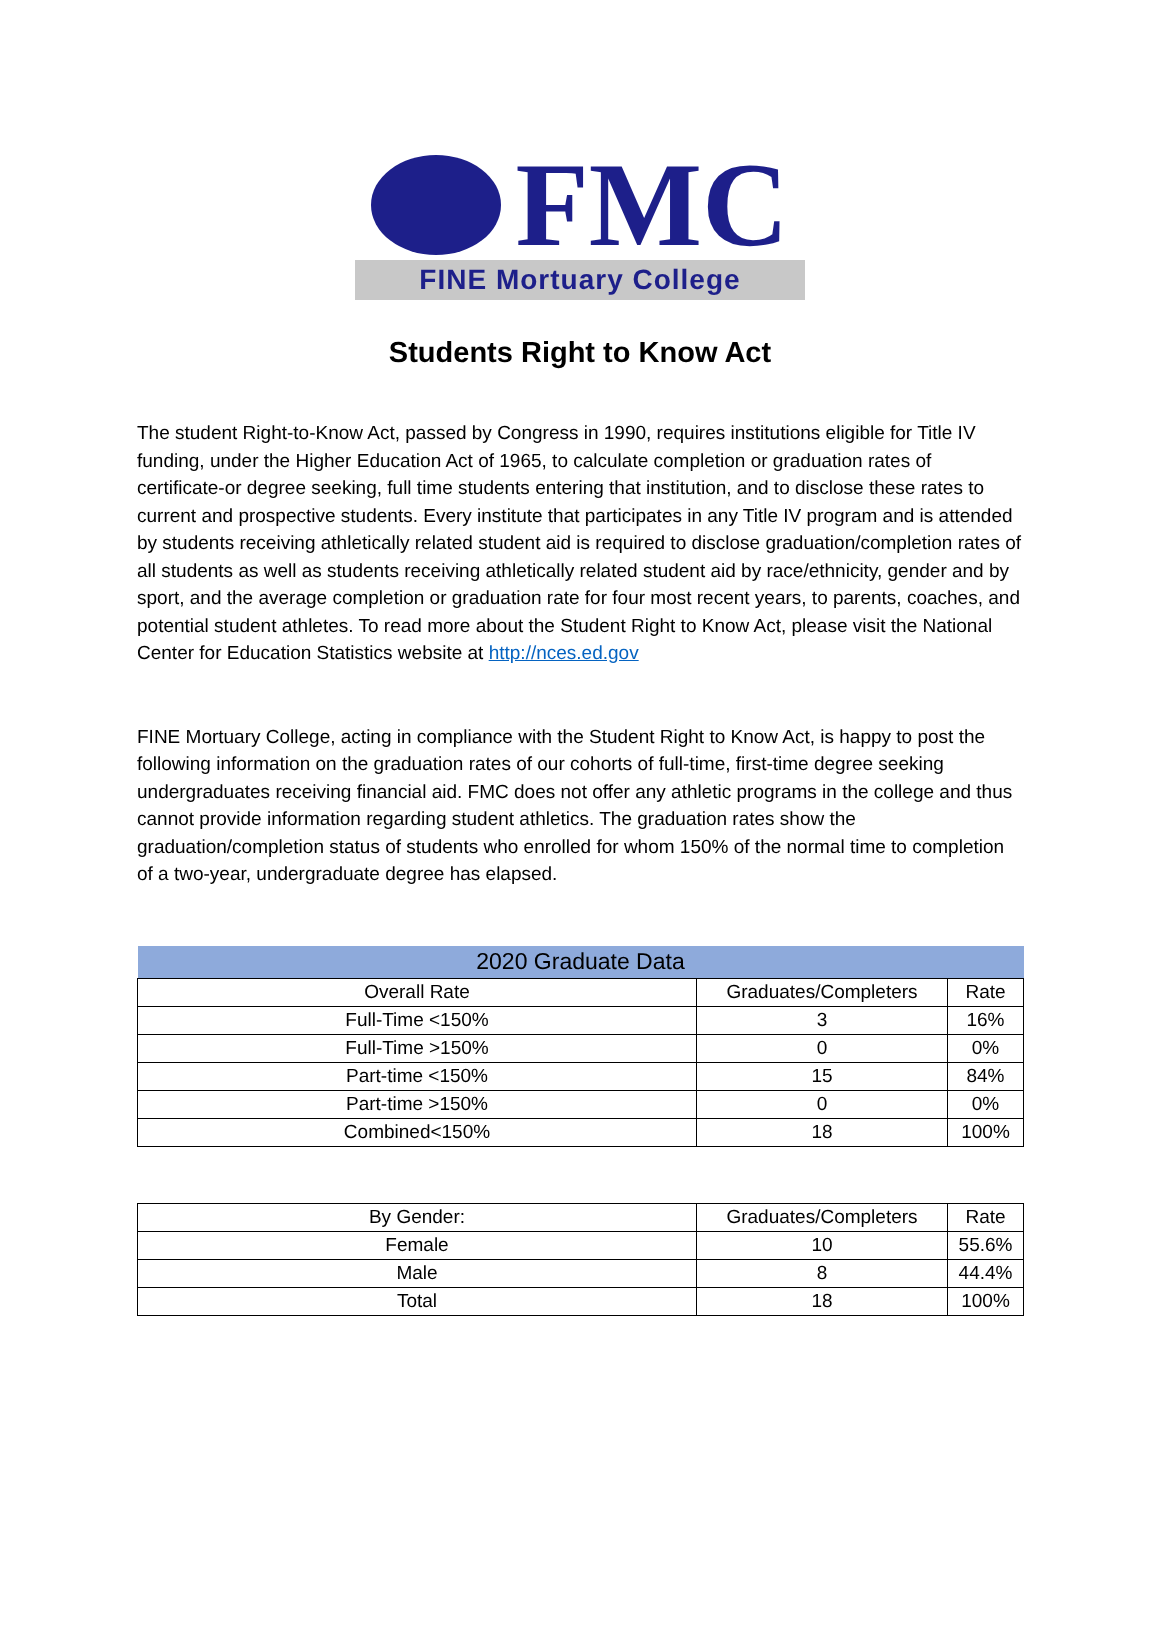FMC
FINE Mortuary College
Students Right to Know Act
The student Right-to-Know Act, passed by Congress in 1990, requires institutions eligible for Title IV funding, under the Higher Education Act of 1965, to calculate completion or graduation rates of certificate-or degree seeking, full time students entering that institution, and to disclose these rates to current and prospective students. Every institute that participates in any Title IV program and is attended by students receiving athletically related student aid is required to disclose graduation/completion rates of all students as well as students receiving athletically related student aid by race/ethnicity, gender and by sport, and the average completion or graduation rate for four most recent years, to parents, coaches, and potential student athletes. To read more about the Student Right to Know Act, please visit the National Center for Education Statistics website at http://nces.ed.gov
FINE Mortuary College, acting in compliance with the Student Right to Know Act, is happy to post the following information on the graduation rates of our cohorts of full-time, first-time degree seeking undergraduates receiving financial aid. FMC does not offer any athletic programs in the college and thus cannot provide information regarding student athletics. The graduation rates show the graduation/completion status of students who enrolled for whom 150% of the normal time to completion of a two-year, undergraduate degree has elapsed.
| 2020 Graduate Data | | |
| --- | --- | --- |
| Overall Rate | Graduates/Completers | Rate |
| Full-Time <150% | 3 | 16% |
| Full-Time >150% | 0 | 0% |
| Part-time <150% | 15 | 84% |
| Part-time >150% | 0 | 0% |
| Combined<150% | 18 | 100% |
| By Gender: | Graduates/Completers | Rate |
| Female | 10 | 55.6% |
| Male | 8 | 44.4% |
| Total | 18 | 100% |